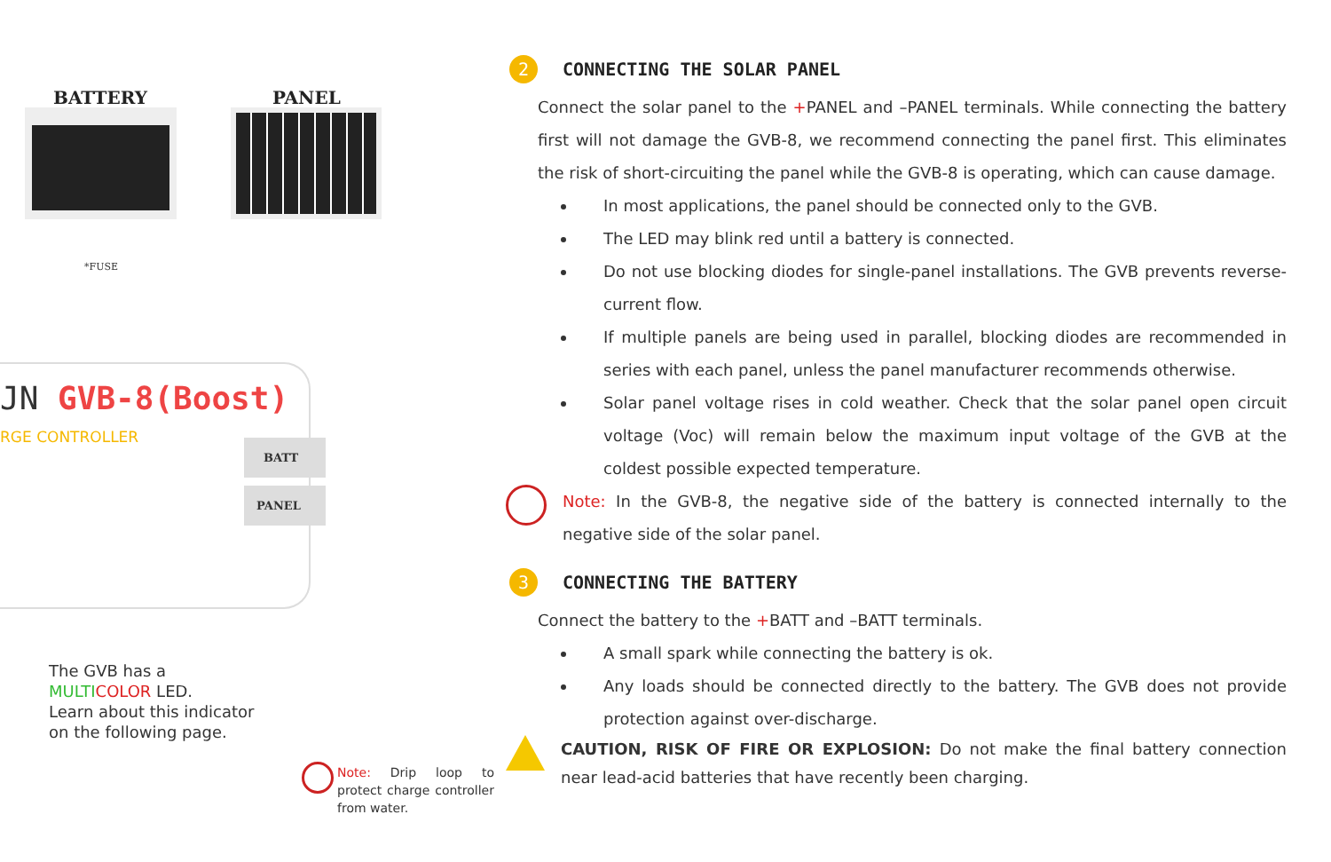BATTERY PANEL
*FUSE
JN GVB-8(Boost)
RGE CONTROLLER BATT
PANEL
The GVB has a
MULTI COLOR LED.
Learn about this indicator
on the following page.
Note: Drip loop to protect charge controller from water.
2 CONNECTING THE SOLAR PANEL
Connect the solar panel to the +PANEL and –PANEL terminals. While connecting the battery first will not damage the GVB-8, we recommend connecting the panel first. This eliminates the risk of short-circuiting the panel while the GVB-8 is operating, which can cause damage.
In most applications, the panel should be connected only to the GVB.
The LED may blink red until a battery is connected.
Do not use blocking diodes for single-panel installations. The GVB prevents reverse-current flow.
If multiple panels are being used in parallel, blocking diodes are recommended in series with each panel, unless the panel manufacturer recommends otherwise.
Solar panel voltage rises in cold weather. Check that the solar panel open circuit voltage (Voc) will remain below the maximum input voltage of the GVB at the coldest possible expected temperature.
Note: In the GVB-8, the negative side of the battery is connected internally to the negative side of the solar panel.
3 CONNECTING THE BATTERY
Connect the battery to the +BATT and –BATT terminals.
A small spark while connecting the battery is ok.
Any loads should be connected directly to the battery. The GVB does not provide protection against over-discharge.
CAUTION, RISK OF FIRE OR EXPLOSION: Do not make the final battery connection near lead-acid batteries that have recently been charging.